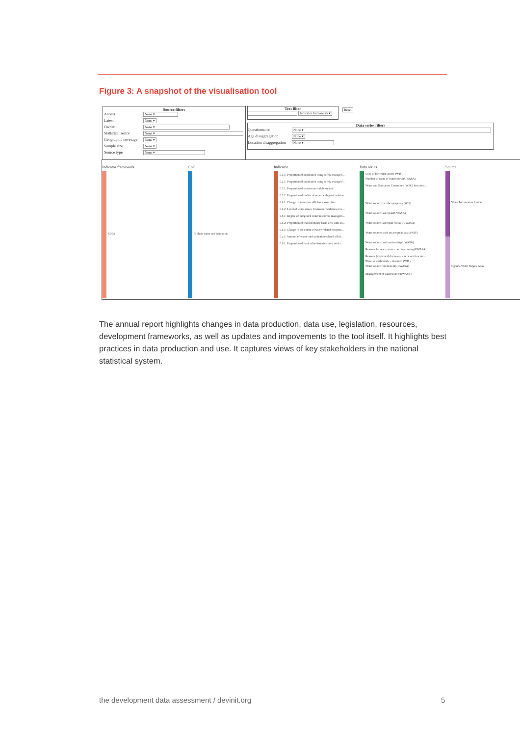Figure 3: A snapshot of the visualisation tool
Source filters
Access None ▾
Latest None ▾
Owner None ▾
Statistical sector None ▾
Geographic coverage None ▾
Sample size None ▾
Source type None ▾
Text filter
Indicator framework ▾
Reset
Data series filters
Questionnaire None ▾
Age disaggregation None ▾
Location disaggregation None ▾
Indicator framework
SDGs
Goal
6: clean water and sanitation
Indicator
6.1.1: Proportion of population using safely managed ...
6.2.1: Proportion of population using safely managed ...
6.3.1: Proportion of wastewater safely treated
6.3.2: Proportion of bodies of water with good ambien...
6.4.1: Change in water-use efficiency over time
6.4.2: Level of water stress: freshwater withdrawal as...
6.5.1: Degree of integrated water resources managem...
6.5.2: Proportion of transboundary basin area with an...
6.6.1: Change in the extent of water-related ecosyste...
6.a.1: Amount of water- and sanitation-related offici...
6.b.1: Proportion of local administrative units with e...
Data series
Uses of the water source (WIS)
Number of users of watersource(UWASA)
Water and Sanitation Committee (WSC) functions...
Water source for other purposes (WIS)
Water source last repair(UWASA)
Water source last repair (detail)(UWASA)
Water sources used on a regular basis (WIS)
Water source last functionality(UWASA)
Reasons for water source not functioning(UWASA)
Reasons (explained) for water source not function...
Place to wash hands - observed (WIS)
Water source functionality(UWASA)
Management of watersource(UWASA)
Source
Water Information System
Uganda Water Supply Atlas
The annual report highlights changes in data production, data use, legislation, resources, development frameworks, as well as updates and impovements to the tool itself. It highlights best practices in data production and use. It captures views of key stakeholders in the national statistical system.
the development data assessment / devinit.org
5